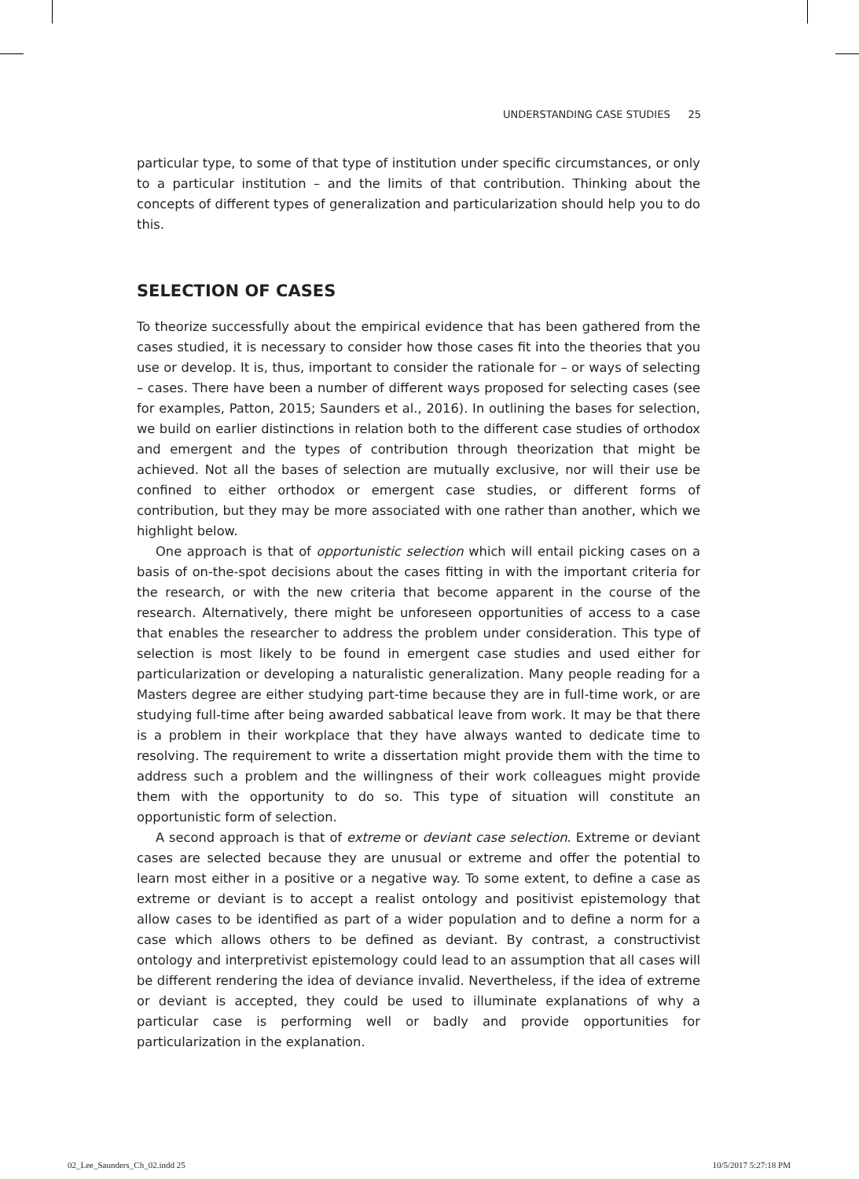UNDERSTANDING CASE STUDIES 25
particular type, to some of that type of institution under specific circumstances, or only to a particular institution – and the limits of that contribution. Thinking about the concepts of different types of generalization and particularization should help you to do this.
SELECTION OF CASES
To theorize successfully about the empirical evidence that has been gathered from the cases studied, it is necessary to consider how those cases fit into the theories that you use or develop. It is, thus, important to consider the rationale for – or ways of selecting – cases. There have been a number of different ways proposed for selecting cases (see for examples, Patton, 2015; Saunders et al., 2016). In outlining the bases for selection, we build on earlier distinctions in relation both to the different case studies of orthodox and emergent and the types of contribution through theorization that might be achieved. Not all the bases of selection are mutually exclusive, nor will their use be confined to either orthodox or emergent case studies, or different forms of contribution, but they may be more associated with one rather than another, which we highlight below.
One approach is that of opportunistic selection which will entail picking cases on a basis of on-the-spot decisions about the cases fitting in with the important criteria for the research, or with the new criteria that become apparent in the course of the research. Alternatively, there might be unforeseen opportunities of access to a case that enables the researcher to address the problem under consideration. This type of selection is most likely to be found in emergent case studies and used either for particularization or developing a naturalistic generalization. Many people reading for a Masters degree are either studying part-time because they are in full-time work, or are studying full-time after being awarded sabbatical leave from work. It may be that there is a problem in their workplace that they have always wanted to dedicate time to resolving. The requirement to write a dissertation might provide them with the time to address such a problem and the willingness of their work colleagues might provide them with the opportunity to do so. This type of situation will constitute an opportunistic form of selection.
A second approach is that of extreme or deviant case selection. Extreme or deviant cases are selected because they are unusual or extreme and offer the potential to learn most either in a positive or a negative way. To some extent, to define a case as extreme or deviant is to accept a realist ontology and positivist epistemology that allow cases to be identified as part of a wider population and to define a norm for a case which allows others to be defined as deviant. By contrast, a constructivist ontology and interpretivist epistemology could lead to an assumption that all cases will be different rendering the idea of deviance invalid. Nevertheless, if the idea of extreme or deviant is accepted, they could be used to illuminate explanations of why a particular case is performing well or badly and provide opportunities for particularization in the explanation.
02_Lee_Saunders_Ch_02.indd 25 10/5/2017 5:27:18 PM